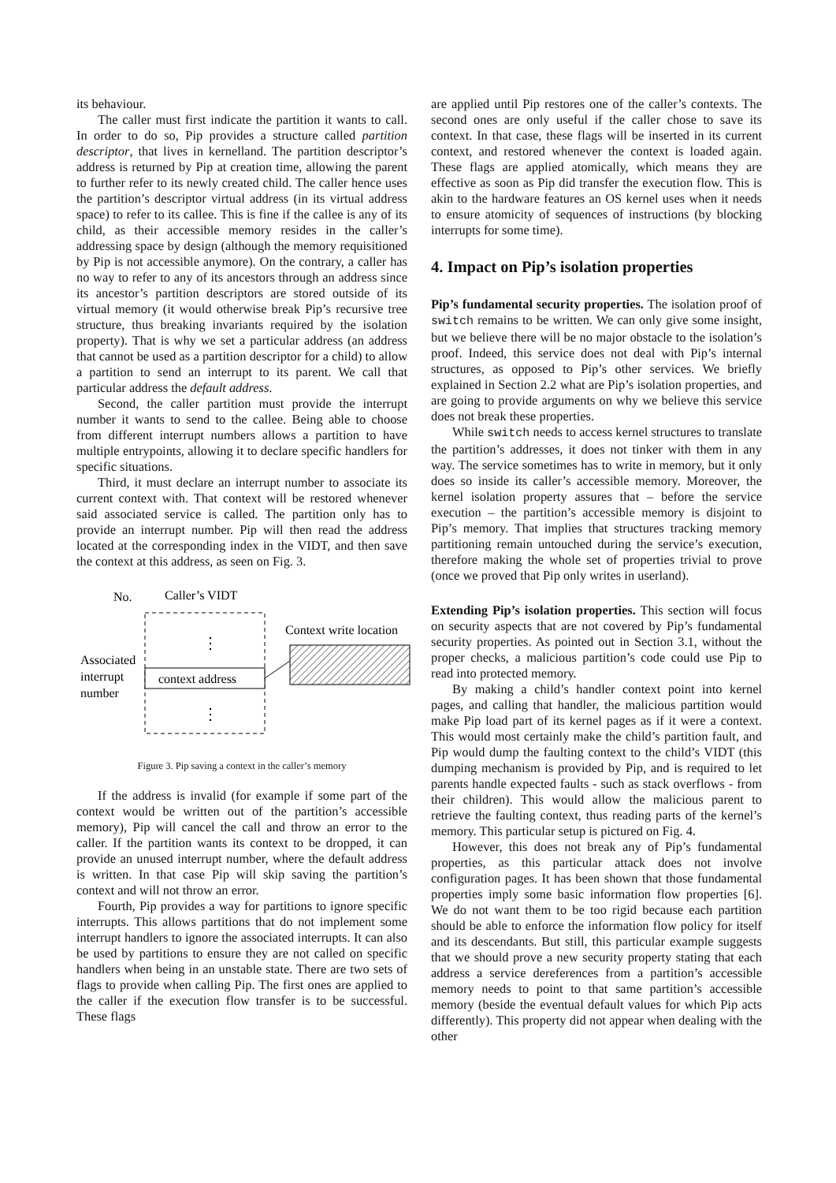its behaviour.
The caller must first indicate the partition it wants to call. In order to do so, Pip provides a structure called partition descriptor, that lives in kernelland. The partition descriptor’s address is returned by Pip at creation time, allowing the parent to further refer to its newly created child. The caller hence uses the partition’s descriptor virtual address (in its virtual address space) to refer to its callee. This is fine if the callee is any of its child, as their accessible memory resides in the caller’s addressing space by design (although the memory requisitioned by Pip is not accessible anymore). On the contrary, a caller has no way to refer to any of its ancestors through an address since its ancestor’s partition descriptors are stored outside of its virtual memory (it would otherwise break Pip’s recursive tree structure, thus breaking invariants required by the isolation property). That is why we set a particular address (an address that cannot be used as a partition descriptor for a child) to allow a partition to send an interrupt to its parent. We call that particular address the default address.
Second, the caller partition must provide the interrupt number it wants to send to the callee. Being able to choose from different interrupt numbers allows a partition to have multiple entrypoints, allowing it to declare specific handlers for specific situations.
Third, it must declare an interrupt number to associate its current context with. That context will be restored whenever said associated service is called. The partition only has to provide an interrupt number. Pip will then read the address located at the corresponding index in the VIDT, and then save the context at this address, as seen on Fig. 3.
No.
Caller’s VIDT
⋮
⋮
context address
Associated
interrupt
number
Context write location
Figure 3. Pip saving a context in the caller’s memory
If the address is invalid (for example if some part of the context would be written out of the partition’s accessible memory), Pip will cancel the call and throw an error to the caller. If the partition wants its context to be dropped, it can provide an unused interrupt number, where the default address is written. In that case Pip will skip saving the partition’s context and will not throw an error.
Fourth, Pip provides a way for partitions to ignore specific interrupts. This allows partitions that do not implement some interrupt handlers to ignore the associated interrupts. It can also be used by partitions to ensure they are not called on specific handlers when being in an unstable state. There are two sets of flags to provide when calling Pip. The first ones are applied to the caller if the execution flow transfer is to be successful. These flags
are applied until Pip restores one of the caller’s contexts. The second ones are only useful if the caller chose to save its context. In that case, these flags will be inserted in its current context, and restored whenever the context is loaded again. These flags are applied atomically, which means they are effective as soon as Pip did transfer the execution flow. This is akin to the hardware features an OS kernel uses when it needs to ensure atomicity of sequences of instructions (by blocking interrupts for some time).
4. Impact on Pip’s isolation properties
Pip’s fundamental security properties. The isolation proof of switch remains to be written. We can only give some insight, but we believe there will be no major obstacle to the isolation’s proof. Indeed, this service does not deal with Pip’s internal structures, as opposed to Pip’s other services. We briefly explained in Section 2.2 what are Pip’s isolation properties, and are going to provide arguments on why we believe this service does not break these properties.
While switch needs to access kernel structures to translate the partition’s addresses, it does not tinker with them in any way. The service sometimes has to write in memory, but it only does so inside its caller’s accessible memory. Moreover, the kernel isolation property assures that – before the service execution – the partition’s accessible memory is disjoint to Pip’s memory. That implies that structures tracking memory partitioning remain untouched during the service’s execution, therefore making the whole set of properties trivial to prove (once we proved that Pip only writes in userland).
Extending Pip’s isolation properties. This section will focus on security aspects that are not covered by Pip’s fundamental security properties. As pointed out in Section 3.1, without the proper checks, a malicious partition’s code could use Pip to read into protected memory.
By making a child’s handler context point into kernel pages, and calling that handler, the malicious partition would make Pip load part of its kernel pages as if it were a context. This would most certainly make the child’s partition fault, and Pip would dump the faulting context to the child’s VIDT (this dumping mechanism is provided by Pip, and is required to let parents handle expected faults - such as stack overflows - from their children). This would allow the malicious parent to retrieve the faulting context, thus reading parts of the kernel’s memory. This particular setup is pictured on Fig. 4.
However, this does not break any of Pip’s fundamental properties, as this particular attack does not involve configuration pages. It has been shown that those fundamental properties imply some basic information flow properties [6]. We do not want them to be too rigid because each partition should be able to enforce the information flow policy for itself and its descendants. But still, this particular example suggests that we should prove a new security property stating that each address a service dereferences from a partition’s accessible memory needs to point to that same partition’s accessible memory (beside the eventual default values for which Pip acts differently). This property did not appear when dealing with the other